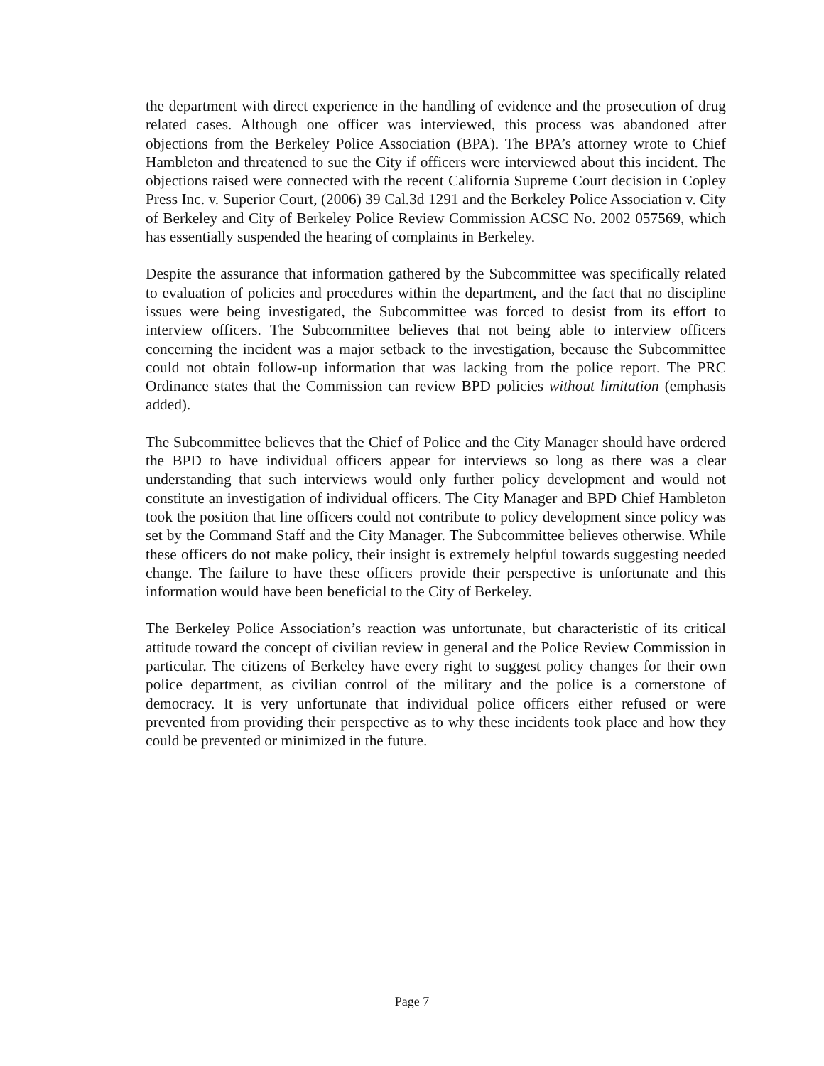the department with direct experience in the handling of evidence and the prosecution of drug related cases. Although one officer was interviewed, this process was abandoned after objections from the Berkeley Police Association (BPA). The BPA’s attorney wrote to Chief Hambleton and threatened to sue the City if officers were interviewed about this incident. The objections raised were connected with the recent California Supreme Court decision in Copley Press Inc. v. Superior Court, (2006) 39 Cal.3d 1291 and the Berkeley Police Association v. City of Berkeley and City of Berkeley Police Review Commission ACSC No. 2002 057569, which has essentially suspended the hearing of complaints in Berkeley.
Despite the assurance that information gathered by the Subcommittee was specifically related to evaluation of policies and procedures within the department, and the fact that no discipline issues were being investigated, the Subcommittee was forced to desist from its effort to interview officers. The Subcommittee believes that not being able to interview officers concerning the incident was a major setback to the investigation, because the Subcommittee could not obtain follow-up information that was lacking from the police report. The PRC Ordinance states that the Commission can review BPD policies without limitation (emphasis added).
The Subcommittee believes that the Chief of Police and the City Manager should have ordered the BPD to have individual officers appear for interviews so long as there was a clear understanding that such interviews would only further policy development and would not constitute an investigation of individual officers. The City Manager and BPD Chief Hambleton took the position that line officers could not contribute to policy development since policy was set by the Command Staff and the City Manager. The Subcommittee believes otherwise. While these officers do not make policy, their insight is extremely helpful towards suggesting needed change. The failure to have these officers provide their perspective is unfortunate and this information would have been beneficial to the City of Berkeley.
The Berkeley Police Association’s reaction was unfortunate, but characteristic of its critical attitude toward the concept of civilian review in general and the Police Review Commission in particular. The citizens of Berkeley have every right to suggest policy changes for their own police department, as civilian control of the military and the police is a cornerstone of democracy. It is very unfortunate that individual police officers either refused or were prevented from providing their perspective as to why these incidents took place and how they could be prevented or minimized in the future.
Page 7